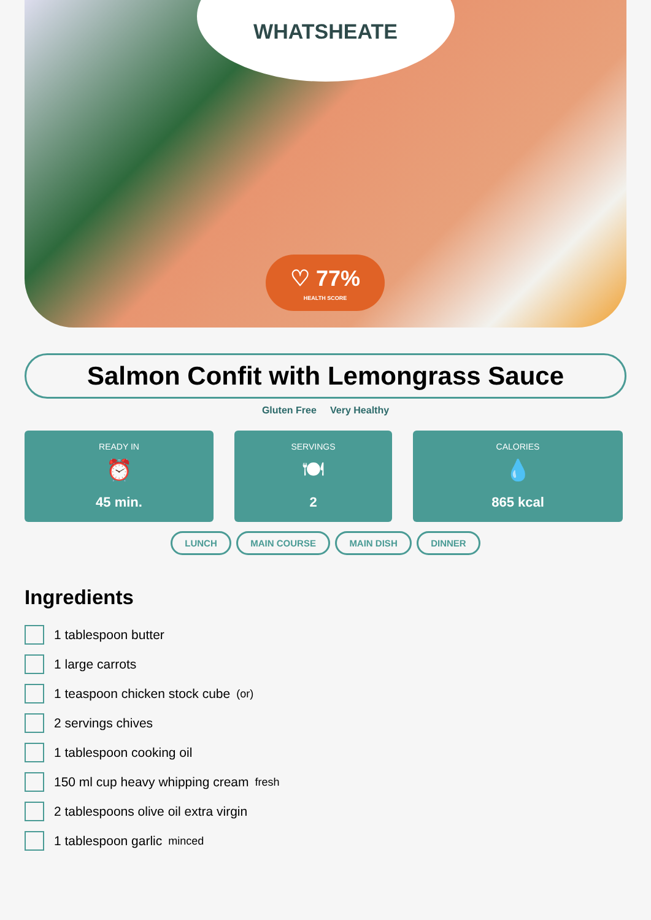WHATSHEATE
♡ 77%
HEALTH SCORE
Salmon Confit with Lemongrass Sauce
Gluten Free Very Healthy
READY IN
⏰
45 min.
SERVINGS
🍽
2
CALORIES
💧
865 kcal
LUNCH MAIN COURSE MAIN DISH DINNER
Ingredients
1 tablespoon butter
1 large carrots
1 teaspoon chicken stock cube (or)
2 servings chives
1 tablespoon cooking oil
150 ml cup heavy whipping cream fresh
2 tablespoons olive oil extra virgin
1 tablespoon garlic minced